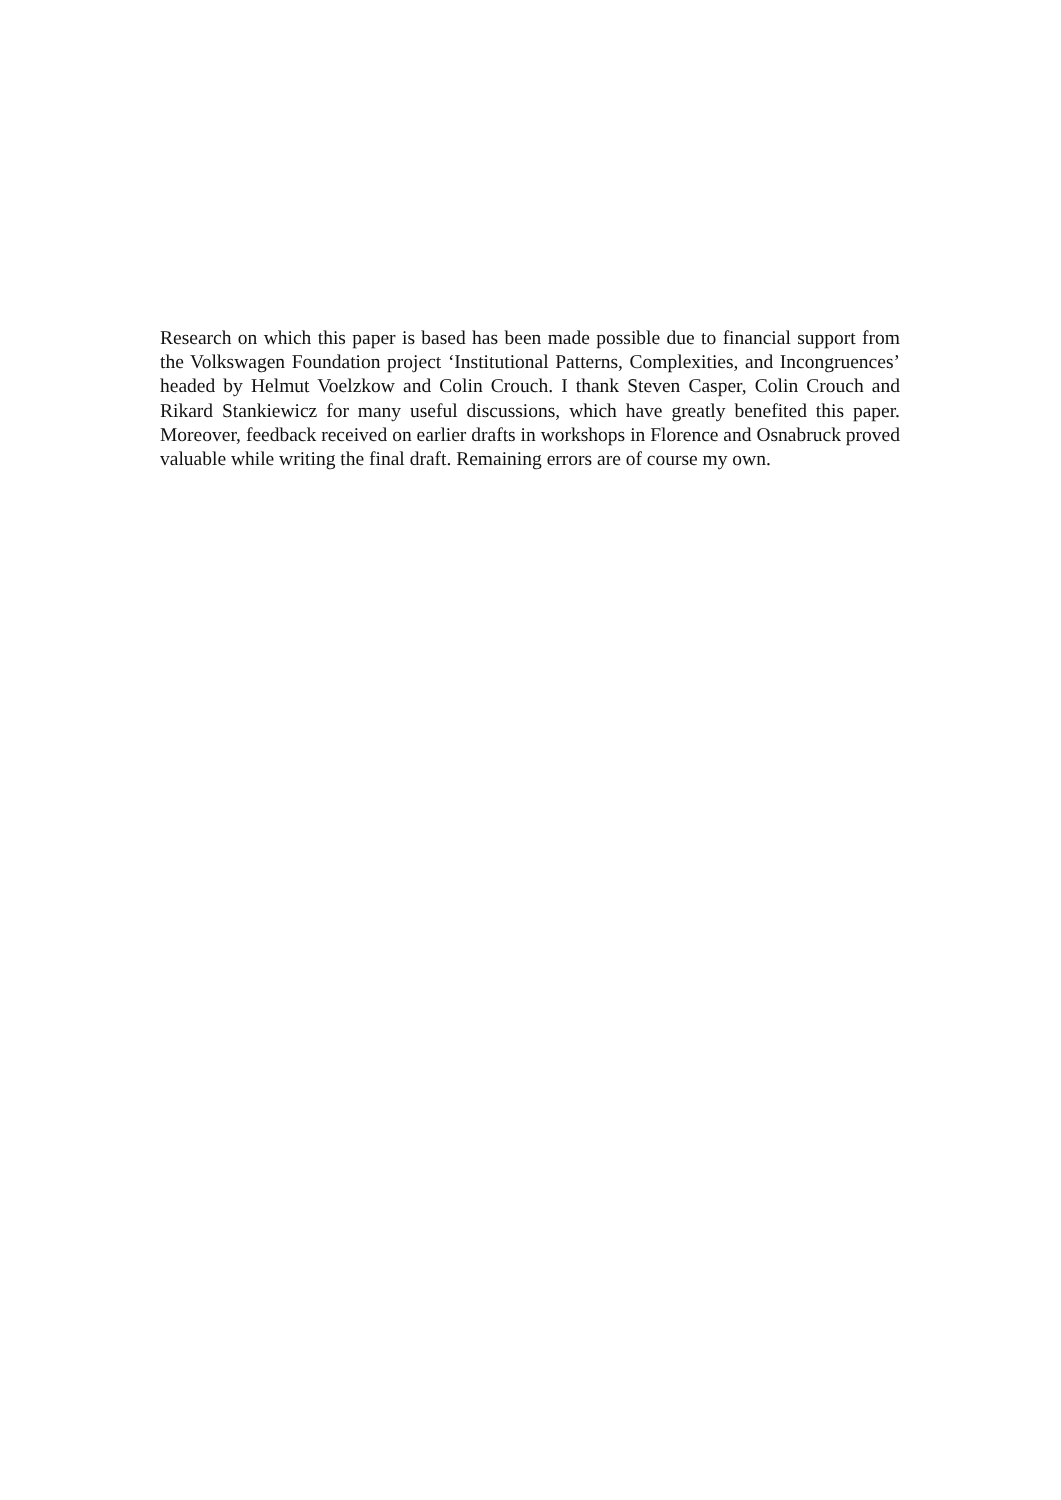Research on which this paper is based has been made possible due to financial support from the Volkswagen Foundation project ‘Institutional Patterns, Complexities, and Incongruences’ headed by Helmut Voelzkow and Colin Crouch. I thank Steven Casper, Colin Crouch and Rikard Stankiewicz for many useful discussions, which have greatly benefited this paper. Moreover, feedback received on earlier drafts in workshops in Florence and Osnabruck proved valuable while writing the final draft. Remaining errors are of course my own.